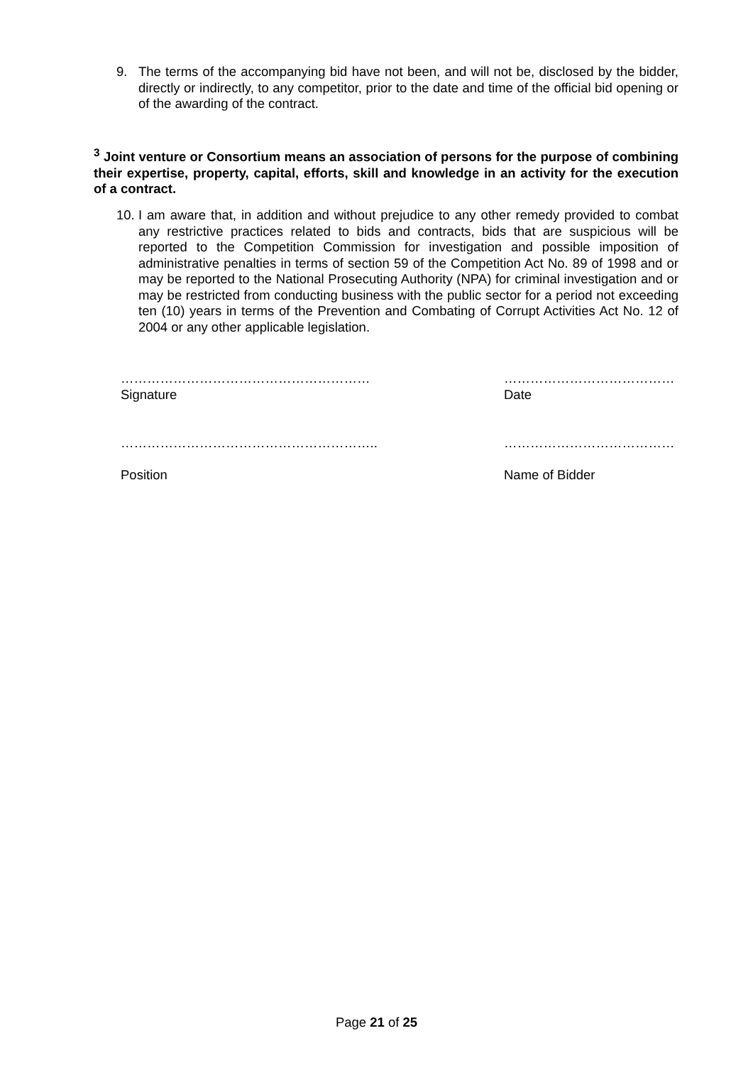9.
The terms of the accompanying bid have not been, and will not be, disclosed by the bidder, directly or indirectly, to any competitor, prior to the date and time of the official bid opening or of the awarding of the contract.
<sup>3</sup> Joint venture or Consortium means an association of persons for the purpose of combining their expertise, property, capital, efforts, skill and knowledge in an activity for the execution of a contract.
10.
I am aware that, in addition and without prejudice to any other remedy provided to combat any restrictive practices related to bids and contracts, bids that are suspicious will be reported to the Competition Commission for investigation and possible imposition of administrative penalties in terms of section 59 of the Competition Act No. 89 of 1998 and or may be reported to the National Prosecuting Authority (NPA) for criminal investigation and or may be restricted from conducting business with the public sector for a period not exceeding ten (10) years in terms of the Prevention and Combating of Corrupt Activities Act No. 12 of 2004 or any other applicable legislation.
…………………………………………………
Signature
…………………………………
Date
…………………………………………………..
Position
…………………………………
Name of Bidder
Page 21 of 25